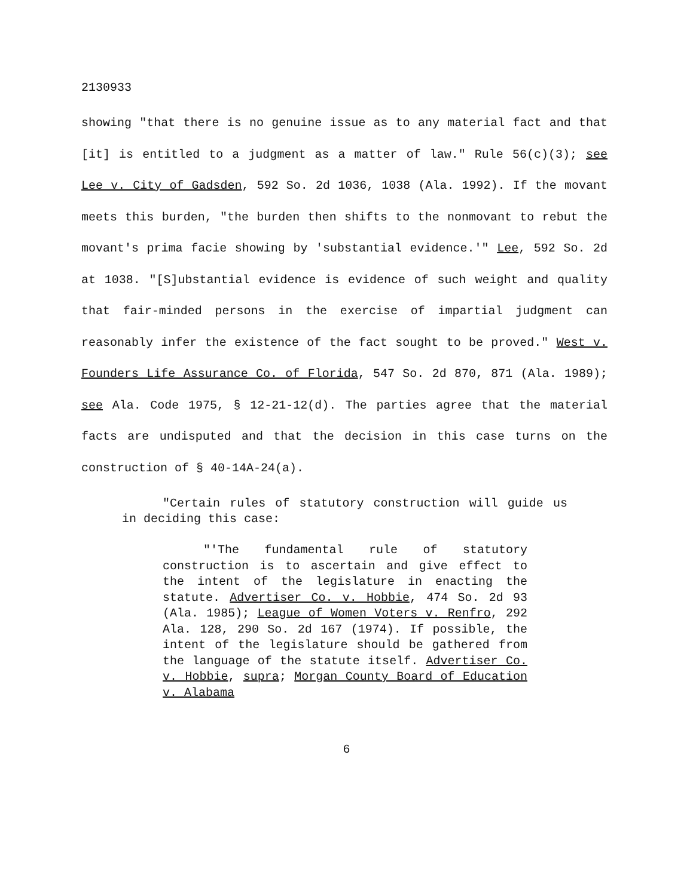2130933
showing "that there is no genuine issue as to any material fact and that [it] is entitled to a judgment as a matter of law." Rule 56(c)(3); see Lee v. City of Gadsden, 592 So. 2d 1036, 1038 (Ala. 1992). If the movant meets this burden, "the burden then shifts to the nonmovant to rebut the movant's prima facie showing by 'substantial evidence.'" Lee, 592 So. 2d at 1038. "[S]ubstantial evidence is evidence of such weight and quality that fair-minded persons in the exercise of impartial judgment can reasonably infer the existence of the fact sought to be proved." West v. Founders Life Assurance Co. of Florida, 547 So. 2d 870, 871 (Ala. 1989); see Ala. Code 1975, § 12-21-12(d). The parties agree that the material facts are undisputed and that the decision in this case turns on the construction of § 40-14A-24(a).
"Certain rules of statutory construction will guide us in deciding this case:
"'The fundamental rule of statutory construction is to ascertain and give effect to the intent of the legislature in enacting the statute. Advertiser Co. v. Hobbie, 474 So. 2d 93 (Ala. 1985); League of Women Voters v. Renfro, 292 Ala. 128, 290 So. 2d 167 (1974). If possible, the intent of the legislature should be gathered from the language of the statute itself. Advertiser Co. v. Hobbie, supra; Morgan County Board of Education v. Alabama
6